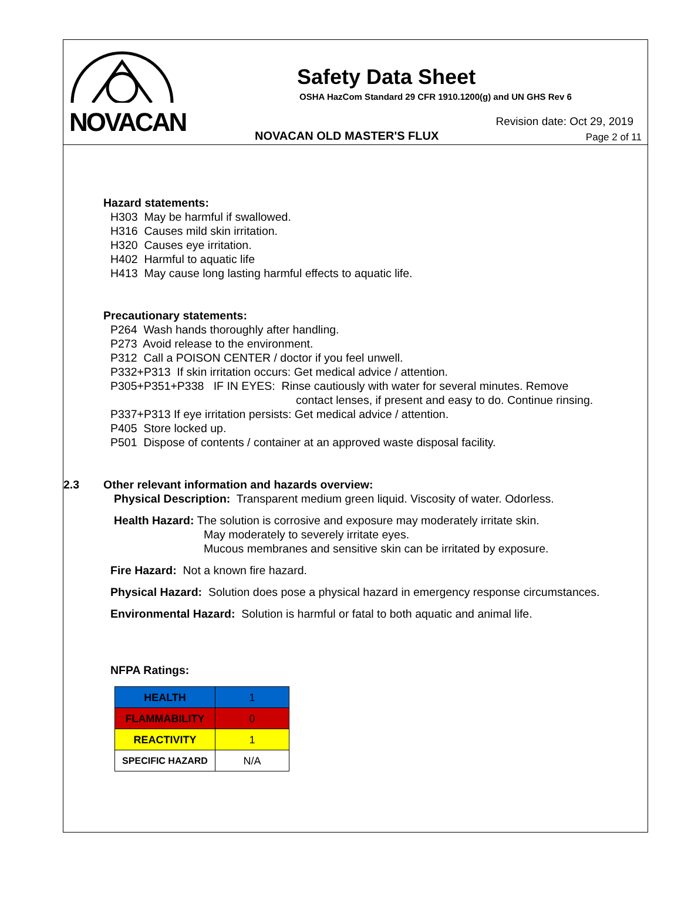NOVACAN
Safety Data Sheet
OSHA HazCom Standard 29 CFR 1910.1200(g) and UN GHS Rev 6
Revision date: Oct 29, 2019
NOVACAN OLD MASTER'S FLUX Page 2 of 11
Hazard statements:
H303 May be harmful if swallowed.
H316 Causes mild skin irritation.
H320 Causes eye irritation.
H402 Harmful to aquatic life
H413 May cause long lasting harmful effects to aquatic life.
Precautionary statements:
P264 Wash hands thoroughly after handling.
P273 Avoid release to the environment.
P312 Call a POISON CENTER / doctor if you feel unwell.
P332+P313 If skin irritation occurs: Get medical advice / attention.
P305+P351+P338 IF IN EYES: Rinse cautiously with water for several minutes. Remove
contact lenses, if present and easy to do. Continue rinsing.
P337+P313 If eye irritation persists: Get medical advice / attention.
P405 Store locked up.
P501 Dispose of contents / container at an approved waste disposal facility.
2.3 Other relevant information and hazards overview:
Physical Description: Transparent medium green liquid. Viscosity of water. Odorless.
Health Hazard: The solution is corrosive and exposure may moderately irritate skin.
May moderately to severely irritate eyes.
Mucous membranes and sensitive skin can be irritated by exposure.
Fire Hazard: Not a known fire hazard.
Physical Hazard: Solution does pose a physical hazard in emergency response circumstances.
Environmental Hazard: Solution is harmful or fatal to both aquatic and animal life.
NFPA Ratings:
| HEALTH | 1 |
| FLAMMABILITY | 0 |
| REACTIVITY | 1 |
| SPECIFIC HAZARD | N/A |